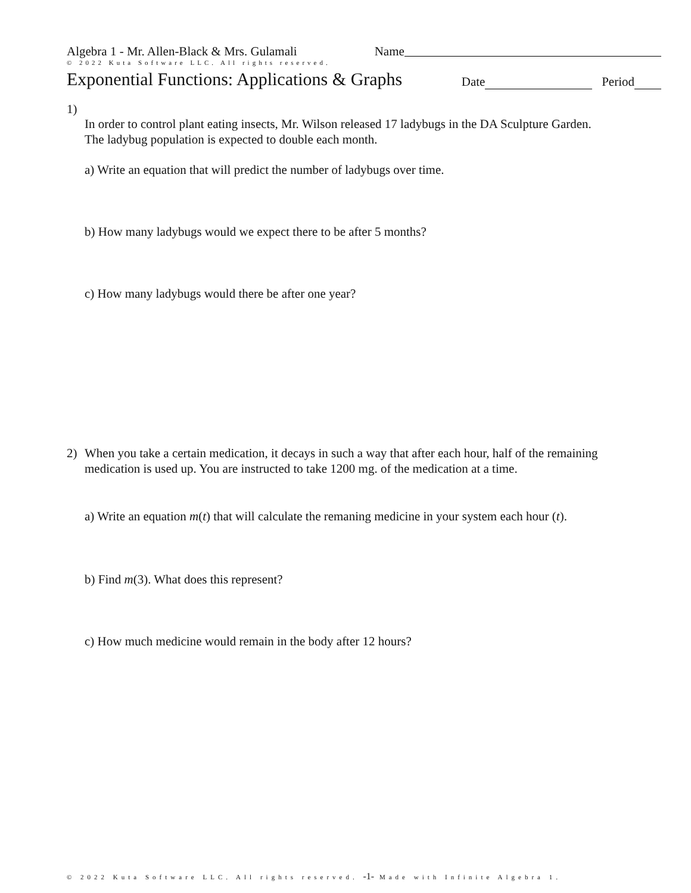Algebra 1 - Mr. Allen-Black & Mrs. Gulamali Name
© 2022 Kuta Software LLC. All rights reserved.
Exponential Functions: Applications & Graphs
Date Period
1)
In order to control plant eating insects, Mr. Wilson released 17 ladybugs in the DA Sculpture Garden. The ladybug population is expected to double each month.
a) Write an equation that will predict the number of ladybugs over time.
b) How many ladybugs would we expect there to be after 5 months?
c) How many ladybugs would there be after one year?
2)
When you take a certain medication, it decays in such a way that after each hour, half of the remaining medication is used up. You are instructed to take 1200 mg. of the medication at a time.
a) Write an equation m(t) that will calculate the remaning medicine in your system each hour (t).
b) Find m(3). What does this represent?
c) How much medicine would remain in the body after 12 hours?
© 2022 Kuta Software LLC. All rights reserved. -1- Made with Infinite Algebra 1.